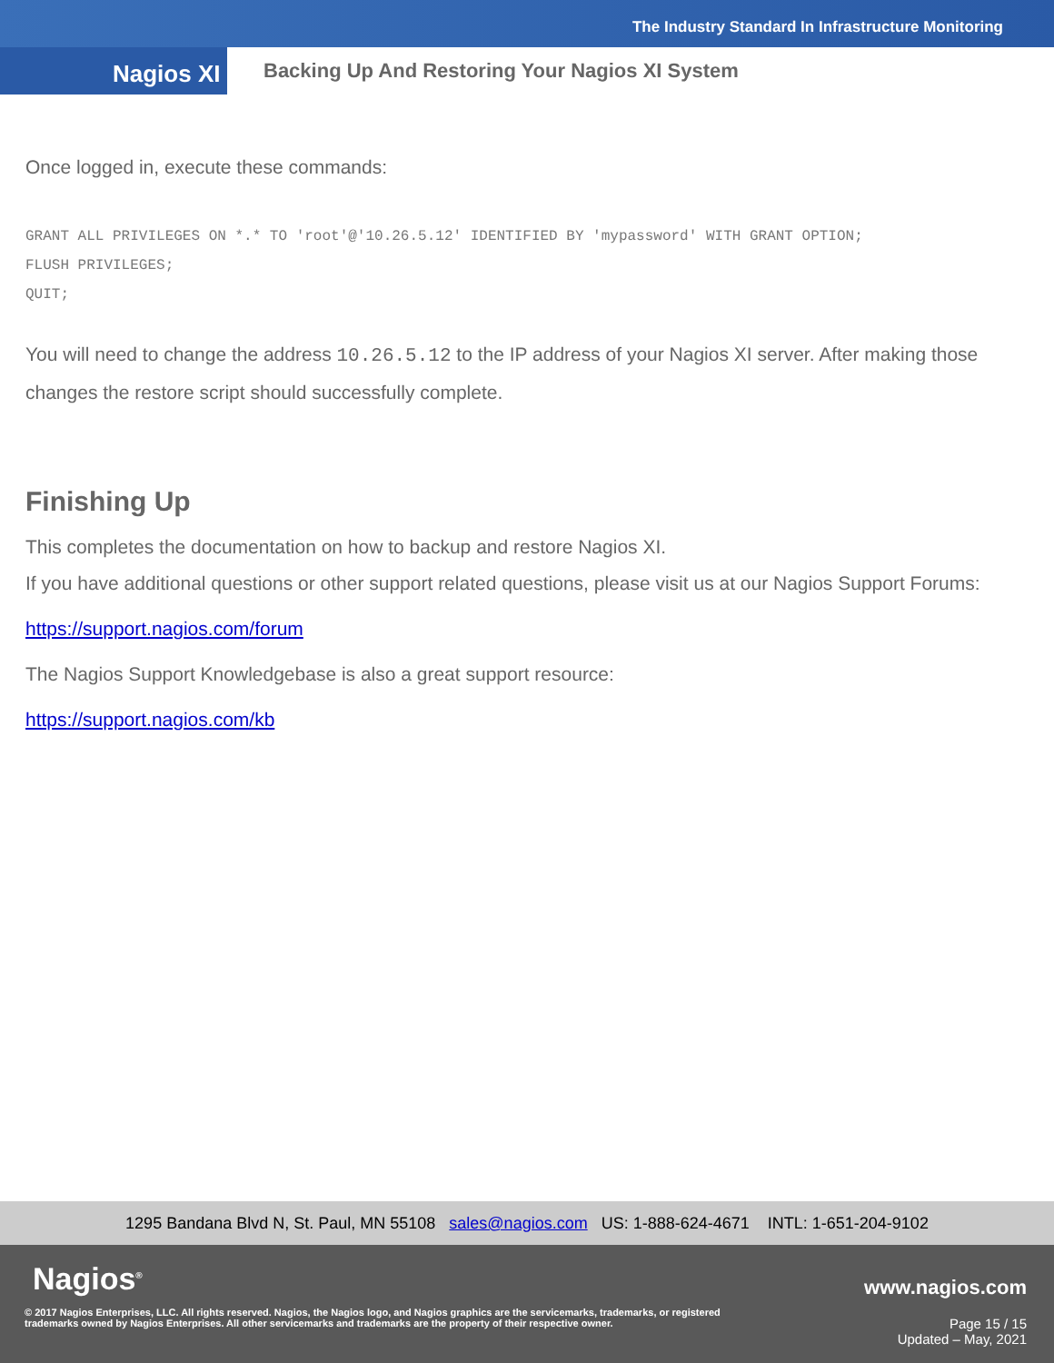The Industry Standard In Infrastructure Monitoring
Nagios XI
Backing Up And Restoring Your Nagios XI System
Once logged in, execute these commands:
GRANT ALL PRIVILEGES ON *.* TO 'root'@'10.26.5.12' IDENTIFIED BY 'mypassword' WITH GRANT OPTION;
FLUSH PRIVILEGES;
QUIT;
You will need to change the address 10.26.5.12 to the IP address of your Nagios XI server. After making those changes the restore script should successfully complete.
Finishing Up
This completes the documentation on how to backup and restore Nagios XI.
If you have additional questions or other support related questions, please visit us at our Nagios Support Forums:
https://support.nagios.com/forum
The Nagios Support Knowledgebase is also a great support resource:
https://support.nagios.com/kb
1295 Bandana Blvd N, St. Paul, MN 55108 sales@nagios.com US: 1-888-624-4671 INTL: 1-651-204-9102
Nagios<sup>®</sup> www.nagios.com
© 2017 Nagios Enterprises, LLC. All rights reserved. Nagios, the Nagios logo, and Nagios graphics are the servicemarks, trademarks, or registered trademarks owned by Nagios Enterprises. All other servicemarks and trademarks are the property of their respective owner.
Page 15 / 15
Updated – May, 2021